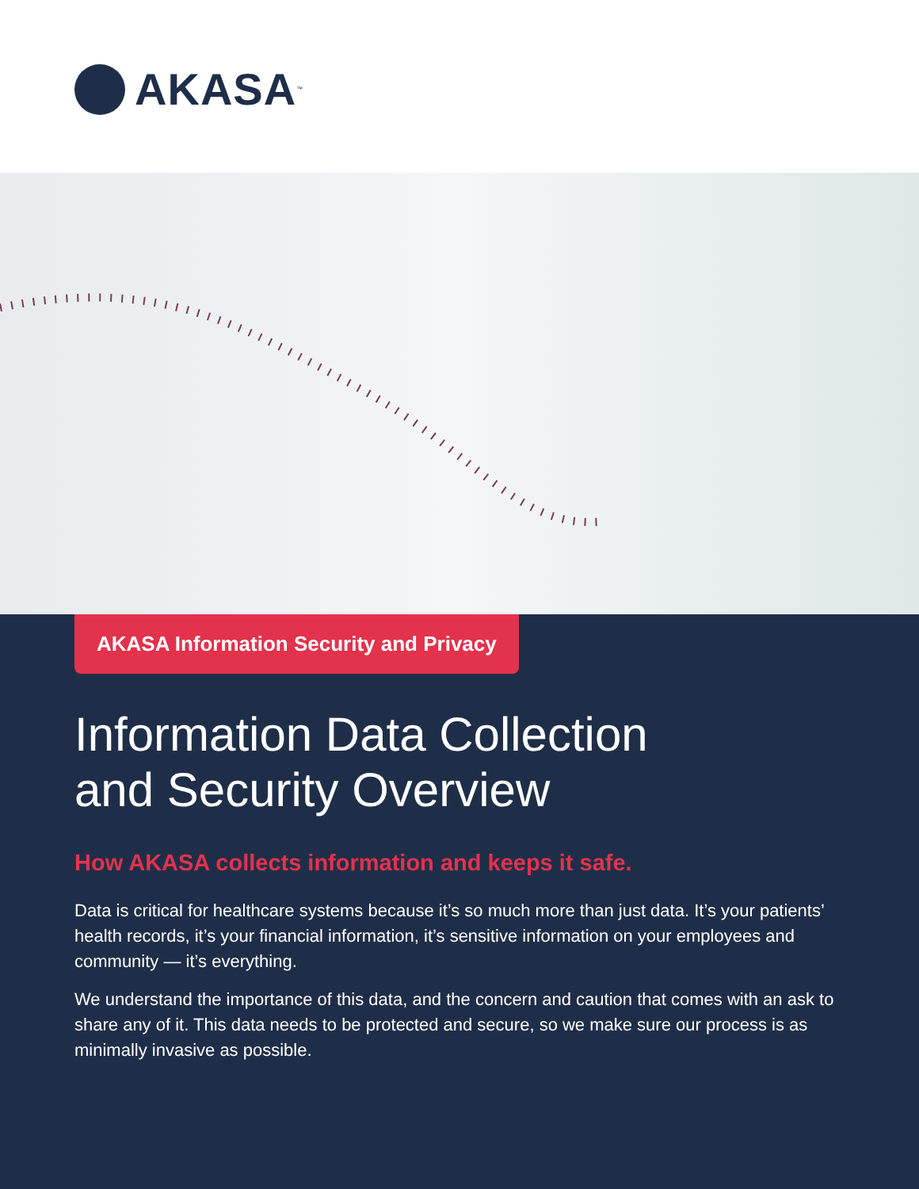AKASA<sup>™</sup>
AKASA Information Security and Privacy
Information Data Collection
and Security Overview
How AKASA collects information and keeps it safe.
Data is critical for healthcare systems because it’s so much more than just data. It’s your patients’ health records, it’s your financial information, it’s sensitive information on your employees and community — it’s everything.
We understand the importance of this data, and the concern and caution that comes with an ask to share any of it. This data needs to be protected and secure, so we make sure our process is as minimally invasive as possible.